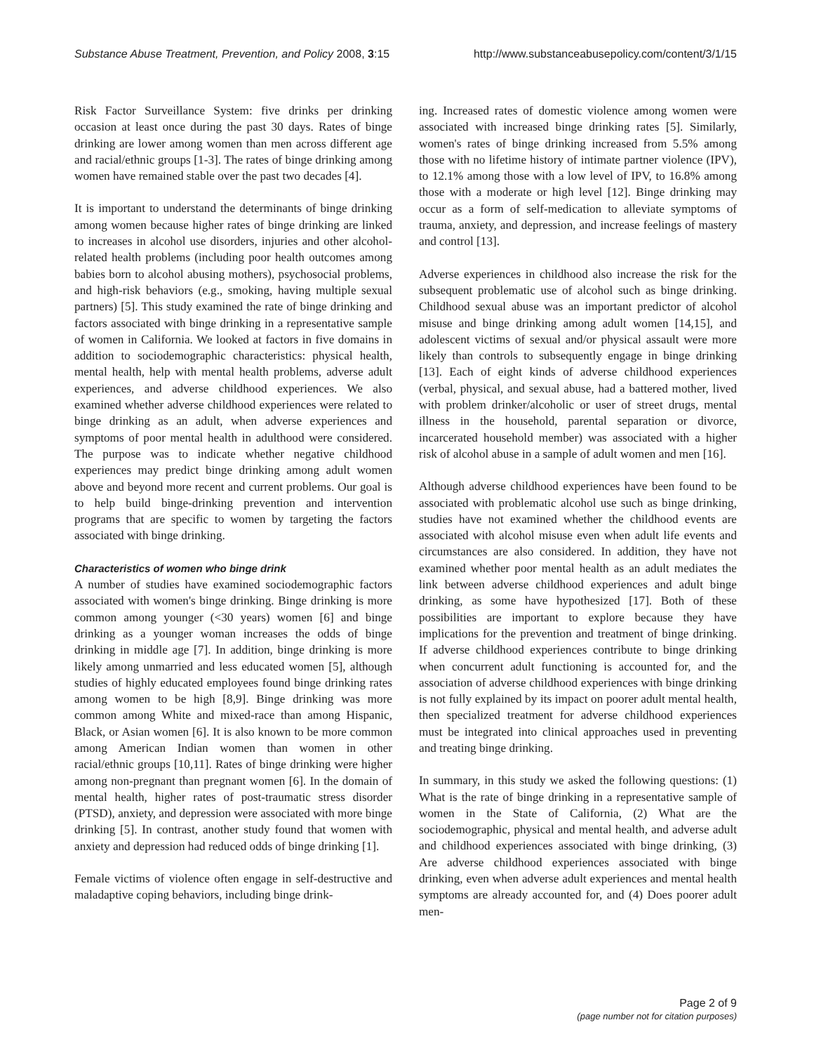Substance Abuse Treatment, Prevention, and Policy 2008, 3:15 http://www.substanceabusepolicy.com/content/3/1/15
Risk Factor Surveillance System: five drinks per drinking occasion at least once during the past 30 days. Rates of binge drinking are lower among women than men across different age and racial/ethnic groups [1-3]. The rates of binge drinking among women have remained stable over the past two decades [4].
It is important to understand the determinants of binge drinking among women because higher rates of binge drinking are linked to increases in alcohol use disorders, injuries and other alcohol-related health problems (including poor health outcomes among babies born to alcohol abusing mothers), psychosocial problems, and high-risk behaviors (e.g., smoking, having multiple sexual partners) [5]. This study examined the rate of binge drinking and factors associated with binge drinking in a representative sample of women in California. We looked at factors in five domains in addition to sociodemographic characteristics: physical health, mental health, help with mental health problems, adverse adult experiences, and adverse childhood experiences. We also examined whether adverse childhood experiences were related to binge drinking as an adult, when adverse experiences and symptoms of poor mental health in adulthood were considered. The purpose was to indicate whether negative childhood experiences may predict binge drinking among adult women above and beyond more recent and current problems. Our goal is to help build binge-drinking prevention and intervention programs that are specific to women by targeting the factors associated with binge drinking.
Characteristics of women who binge drink
A number of studies have examined sociodemographic factors associated with women's binge drinking. Binge drinking is more common among younger (<30 years) women [6] and binge drinking as a younger woman increases the odds of binge drinking in middle age [7]. In addition, binge drinking is more likely among unmarried and less educated women [5], although studies of highly educated employees found binge drinking rates among women to be high [8,9]. Binge drinking was more common among White and mixed-race than among Hispanic, Black, or Asian women [6]. It is also known to be more common among American Indian women than women in other racial/ethnic groups [10,11]. Rates of binge drinking were higher among non-pregnant than pregnant women [6]. In the domain of mental health, higher rates of post-traumatic stress disorder (PTSD), anxiety, and depression were associated with more binge drinking [5]. In contrast, another study found that women with anxiety and depression had reduced odds of binge drinking [1].
Female victims of violence often engage in self-destructive and maladaptive coping behaviors, including binge drink-
ing. Increased rates of domestic violence among women were associated with increased binge drinking rates [5]. Similarly, women's rates of binge drinking increased from 5.5% among those with no lifetime history of intimate partner violence (IPV), to 12.1% among those with a low level of IPV, to 16.8% among those with a moderate or high level [12]. Binge drinking may occur as a form of self-medication to alleviate symptoms of trauma, anxiety, and depression, and increase feelings of mastery and control [13].
Adverse experiences in childhood also increase the risk for the subsequent problematic use of alcohol such as binge drinking. Childhood sexual abuse was an important predictor of alcohol misuse and binge drinking among adult women [14,15], and adolescent victims of sexual and/or physical assault were more likely than controls to subsequently engage in binge drinking [13]. Each of eight kinds of adverse childhood experiences (verbal, physical, and sexual abuse, had a battered mother, lived with problem drinker/alcoholic or user of street drugs, mental illness in the household, parental separation or divorce, incarcerated household member) was associated with a higher risk of alcohol abuse in a sample of adult women and men [16].
Although adverse childhood experiences have been found to be associated with problematic alcohol use such as binge drinking, studies have not examined whether the childhood events are associated with alcohol misuse even when adult life events and circumstances are also considered. In addition, they have not examined whether poor mental health as an adult mediates the link between adverse childhood experiences and adult binge drinking, as some have hypothesized [17]. Both of these possibilities are important to explore because they have implications for the prevention and treatment of binge drinking. If adverse childhood experiences contribute to binge drinking when concurrent adult functioning is accounted for, and the association of adverse childhood experiences with binge drinking is not fully explained by its impact on poorer adult mental health, then specialized treatment for adverse childhood experiences must be integrated into clinical approaches used in preventing and treating binge drinking.
In summary, in this study we asked the following questions: (1) What is the rate of binge drinking in a representative sample of women in the State of California, (2) What are the sociodemographic, physical and mental health, and adverse adult and childhood experiences associated with binge drinking, (3) Are adverse childhood experiences associated with binge drinking, even when adverse adult experiences and mental health symptoms are already accounted for, and (4) Does poorer adult men-
Page 2 of 9
(page number not for citation purposes)